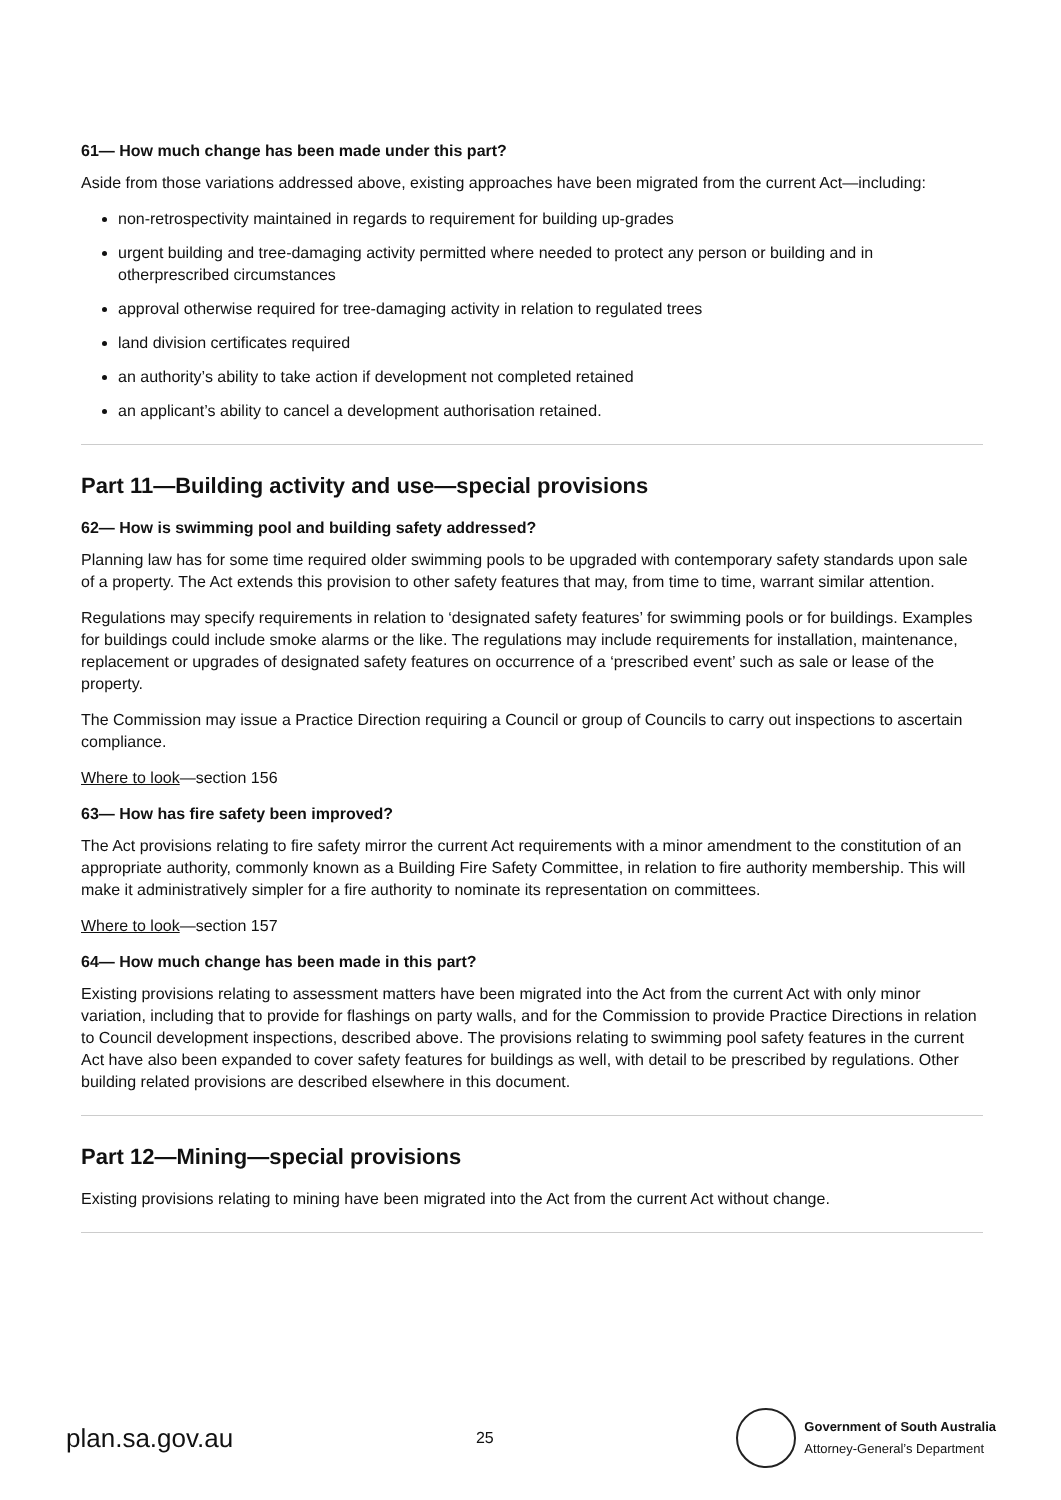61— How much change has been made under this part?
Aside from those variations addressed above, existing approaches have been migrated from the current Act—including:
non-retrospectivity maintained in regards to requirement for building up-grades
urgent building and tree-damaging activity permitted where needed to protect any person or building and in otherprescribed circumstances
approval otherwise required for tree-damaging activity in relation to regulated trees
land division certificates required
an authority’s ability to take action if development not completed retained
an applicant’s ability to cancel a development authorisation retained.
Part 11—Building activity and use—special provisions
62— How is swimming pool and building safety addressed?
Planning law has for some time required older swimming pools to be upgraded with contemporary safety standards upon sale of a property. The Act extends this provision to other safety features that may, from time to time, warrant similar attention.
Regulations may specify requirements in relation to ‘designated safety features’ for swimming pools or for buildings. Examples for buildings could include smoke alarms or the like. The regulations may include requirements for installation, maintenance, replacement or upgrades of designated safety features on occurrence of a ‘prescribed event’ such as sale or lease of the property.
The Commission may issue a Practice Direction requiring a Council or group of Councils to carry out inspections to ascertain compliance.
Where to look—section 156
63— How has fire safety been improved?
The Act provisions relating to fire safety mirror the current Act requirements with a minor amendment to the constitution of an appropriate authority, commonly known as a Building Fire Safety Committee, in relation to fire authority membership. This will make it administratively simpler for a fire authority to nominate its representation on committees.
Where to look—section 157
64— How much change has been made in this part?
Existing provisions relating to assessment matters have been migrated into the Act from the current Act with only minor variation, including that to provide for flashings on party walls, and for the Commission to provide Practice Directions in relation to Council development inspections, described above. The provisions relating to swimming pool safety features in the current Act have also been expanded to cover safety features for buildings as well, with detail to be prescribed by regulations. Other building related provisions are described elsewhere in this document.
Part 12—Mining—special provisions
Existing provisions relating to mining have been migrated into the Act from the current Act without change.
plan.sa.gov.au
25
Government of South Australia
Attorney-General’s Department